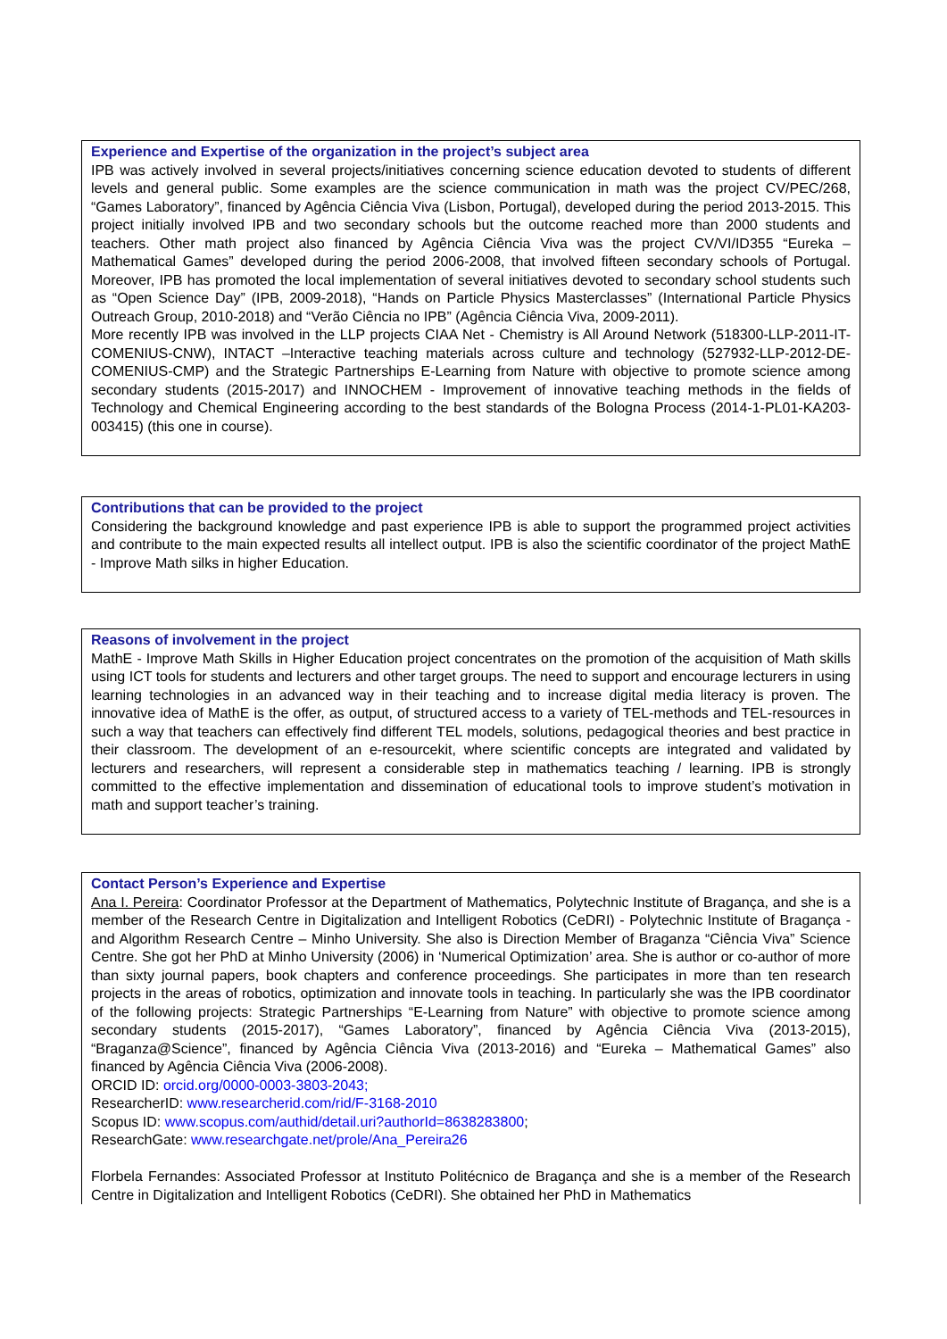Experience and Expertise of the organization in the project’s subject area
IPB was actively involved in several projects/initiatives concerning science education devoted to students of different levels and general public. Some examples are the science communication in math was the project CV/PEC/268, “Games Laboratory”, financed by Agência Ciência Viva (Lisbon, Portugal), developed during the period 2013-2015. This project initially involved IPB and two secondary schools but the outcome reached more than 2000 students and teachers. Other math project also financed by Agência Ciência Viva was the project CV/VI/ID355 “Eureka – Mathematical Games” developed during the period 2006-2008, that involved fifteen secondary schools of Portugal. Moreover, IPB has promoted the local implementation of several initiatives devoted to secondary school students such as “Open Science Day” (IPB, 2009-2018), “Hands on Particle Physics Masterclasses” (International Particle Physics Outreach Group, 2010-2018) and “Verão Ciência no IPB” (Agência Ciência Viva, 2009-2011).
More recently IPB was involved in the LLP projects CIAA Net - Chemistry is All Around Network (518300-LLP-2011-IT-COMENIUS-CNW), INTACT –Interactive teaching materials across culture and technology (527932-LLP-2012-DE-COMENIUS-CMP) and the Strategic Partnerships E-Learning from Nature with objective to promote science among secondary students (2015-2017) and INNOCHEM - Improvement of innovative teaching methods in the fields of Technology and Chemical Engineering according to the best standards of the Bologna Process (2014-1-PL01-KA203-003415) (this one in course).
Contributions that can be provided to the project
Considering the background knowledge and past experience IPB is able to support the programmed project activities and contribute to the main expected results all intellect output. IPB is also the scientific coordinator of the project MathE - Improve Math silks in higher Education.
Reasons of involvement in the project
MathE - Improve Math Skills in Higher Education project concentrates on the promotion of the acquisition of Math skills using ICT tools for students and lecturers and other target groups. The need to support and encourage lecturers in using learning technologies in an advanced way in their teaching and to increase digital media literacy is proven. The innovative idea of MathE is the offer, as output, of structured access to a variety of TEL-methods and TEL-resources in such a way that teachers can effectively find different TEL models, solutions, pedagogical theories and best practice in their classroom. The development of an e-resourcekit, where scientific concepts are integrated and validated by lecturers and researchers, will represent a considerable step in mathematics teaching / learning. IPB is strongly committed to the effective implementation and dissemination of educational tools to improve student’s motivation in math and support teacher’s training.
Contact Person’s Experience and Expertise
Ana I. Pereira: Coordinator Professor at the Department of Mathematics, Polytechnic Institute of Bragança, and she is a member of the Research Centre in Digitalization and Intelligent Robotics (CeDRI) - Polytechnic Institute of Bragança - and Algorithm Research Centre – Minho University. She also is Direction Member of Braganza “Ciência Viva” Science Centre. She got her PhD at Minho University (2006) in ‘Numerical Optimization’ area. She is author or co-author of more than sixty journal papers, book chapters and conference proceedings. She participates in more than ten research projects in the areas of robotics, optimization and innovate tools in teaching. In particularly she was the IPB coordinator of the following projects: Strategic Partnerships “E-Learning from Nature” with objective to promote science among secondary students (2015-2017), “Games Laboratory”, financed by Agência Ciência Viva (2013-2015), “Braganza@Science”, financed by Agência Ciência Viva (2013-2016) and “Eureka – Mathematical Games” also financed by Agência Ciência Viva (2006-2008).
ORCID ID: orcid.org/0000-0003-3803-2043;
ResearcherID: www.researcherid.com/rid/F-3168-2010
Scopus ID: www.scopus.com/authid/detail.uri?authorId=8638283800;
ResearchGate: www.researchgate.net/prole/Ana_Pereira26
Florbela Fernandes: Associated Professor at Instituto Politécnico de Bragança and she is a member of the Research Centre in Digitalization and Intelligent Robotics (CeDRI). She obtained her PhD in Mathematics